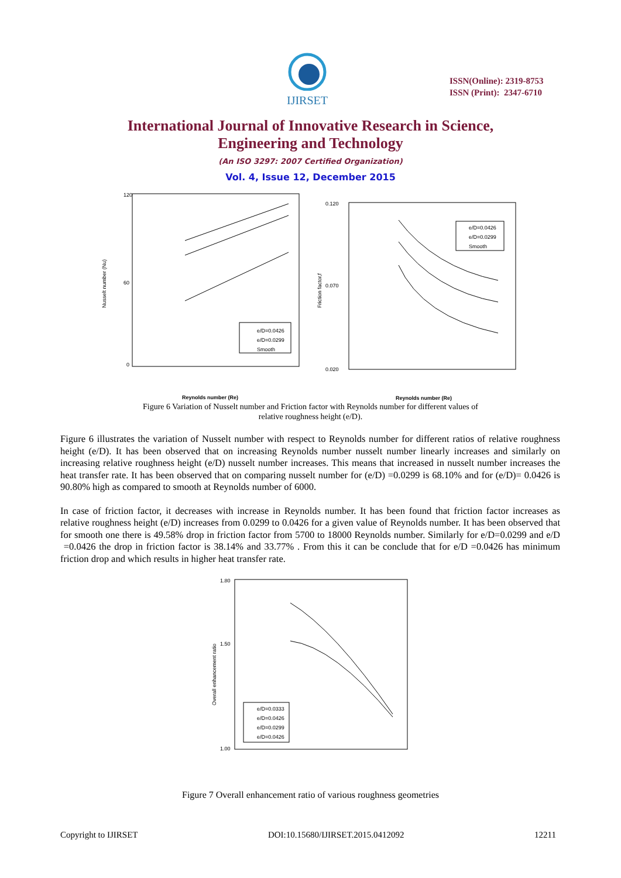IJIRSET
ISSN(Online): 2319-8753
ISSN (Print): 2347-6710
International Journal of Innovative Research in Science,
Engineering and Technology
(An ISO 3297: 2007 Certified Organization)
Vol. 4, Issue 12, December 2015
120
60
0
Nusselt number (Nu)
e/D=0.0426
e/D=0.0299
Smooth
Reynolds number (Re)
0.120
0.070
0.020
Friction factor,f
e/D=0.0426
e/D=0.0299
Smooth
Reynolds number (Re)
Figure 6 Variation of Nusselt number and Friction factor with Reynolds number for different values of
relative roughness height (e/D).
Figure 6 illustrates the variation of Nusselt number with respect to Reynolds number for different ratios of relative roughness height (e/D). It has been observed that on increasing Reynolds number nusselt number linearly increases and similarly on increasing relative roughness height (e/D) nusselt number increases. This means that increased in nusselt number increases the heat transfer rate. It has been observed that on comparing nusselt number for (e/D) =0.0299 is 68.10% and for (e/D)= 0.0426 is 90.80% high as compared to smooth at Reynolds number of 6000.
In case of friction factor, it decreases with increase in Reynolds number. It has been found that friction factor increases as relative roughness height (e/D) increases from 0.0299 to 0.0426 for a given value of Reynolds number. It has been observed that for smooth one there is 49.58% drop in friction factor from 5700 to 18000 Reynolds number. Similarly for e/D=0.0299 and e/D =0.0426 the drop in friction factor is 38.14% and 33.77% . From this it can be conclude that for e/D =0.0426 has minimum friction drop and which results in higher heat transfer rate.
1.80
1.50
1.00
Overall enhancement ratio
e/D=0.0333
e/D=0.0426
e/D=0.0299
e/D=0.0426
Figure 7 Overall enhancement ratio of various roughness geometries
Copyright to IJIRSET DOI:10.15680/IJIRSET.2015.0412092 12211